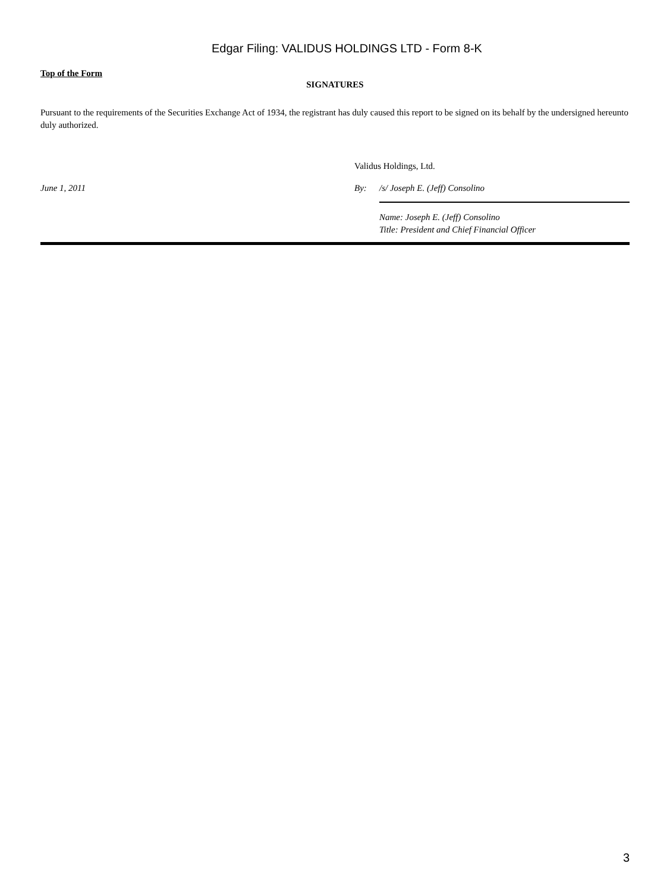Edgar Filing: VALIDUS HOLDINGS LTD - Form 8-K
Top of the Form
SIGNATURES
Pursuant to the requirements of the Securities Exchange Act of 1934, the registrant has duly caused this report to be signed on its behalf by the undersigned hereunto duly authorized.
Validus Holdings, Ltd.
June 1, 2011 By: /s/ Joseph E. (Jeff) Consolino
Name: Joseph E. (Jeff) Consolino
Title: President and Chief Financial Officer
3